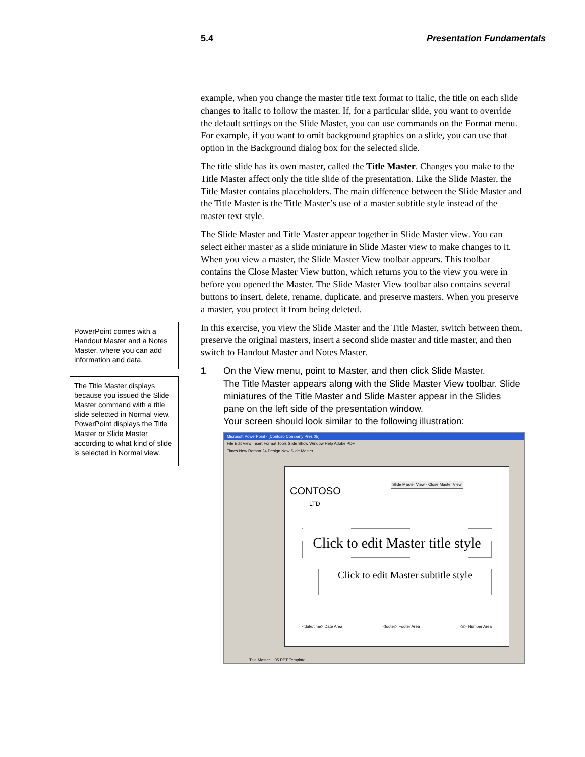5.4 Presentation Fundamentals
PowerPoint comes with a Handout Master and a Notes Master, where you can add information and data.
The Title Master displays because you issued the Slide Master command with a title slide selected in Normal view. PowerPoint displays the Title Master or Slide Master according to what kind of slide is selected in Normal view.
example, when you change the master title text format to italic, the title on each slide changes to italic to follow the master. If, for a particular slide, you want to override the default settings on the Slide Master, you can use commands on the Format menu. For example, if you want to omit background graphics on a slide, you can use that option in the Background dialog box for the selected slide.
The title slide has its own master, called the Title Master. Changes you make to the Title Master affect only the title slide of the presentation. Like the Slide Master, the Title Master contains placeholders. The main difference between the Slide Master and the Title Master is the Title Master’s use of a master subtitle style instead of the master text style.
The Slide Master and Title Master appear together in Slide Master view. You can select either master as a slide miniature in Slide Master view to make changes to it. When you view a master, the Slide Master View toolbar appears. This toolbar contains the Close Master View button, which returns you to the view you were in before you opened the Master. The Slide Master View toolbar also contains several buttons to insert, delete, rename, duplicate, and preserve masters. When you preserve a master, you protect it from being deleted.
In this exercise, you view the Slide Master and the Title Master, switch between them, preserve the original masters, insert a second slide master and title master, and then switch to Handout Master and Notes Master.
1 On the View menu, point to Master, and then click Slide Master.
The Title Master appears along with the Slide Master View toolbar. Slide miniatures of the Title Master and Slide Master appear in the Slides pane on the left side of the presentation window.
Your screen should look similar to the following illustration:
Microsoft PowerPoint - [Contoso Company Pres 05]
File Edit View Insert Format Tools Slide Show Window Help Adobe PDF
Times New Roman 24 Design New Slide Master
CONTOSO
LTD
Slide Master View · Close Master View
Click to edit Master title style
Click to edit Master subtitle style
<date/time> Date Area <footer> Footer Area <#> Number Area
Title Master 05 PPT Template